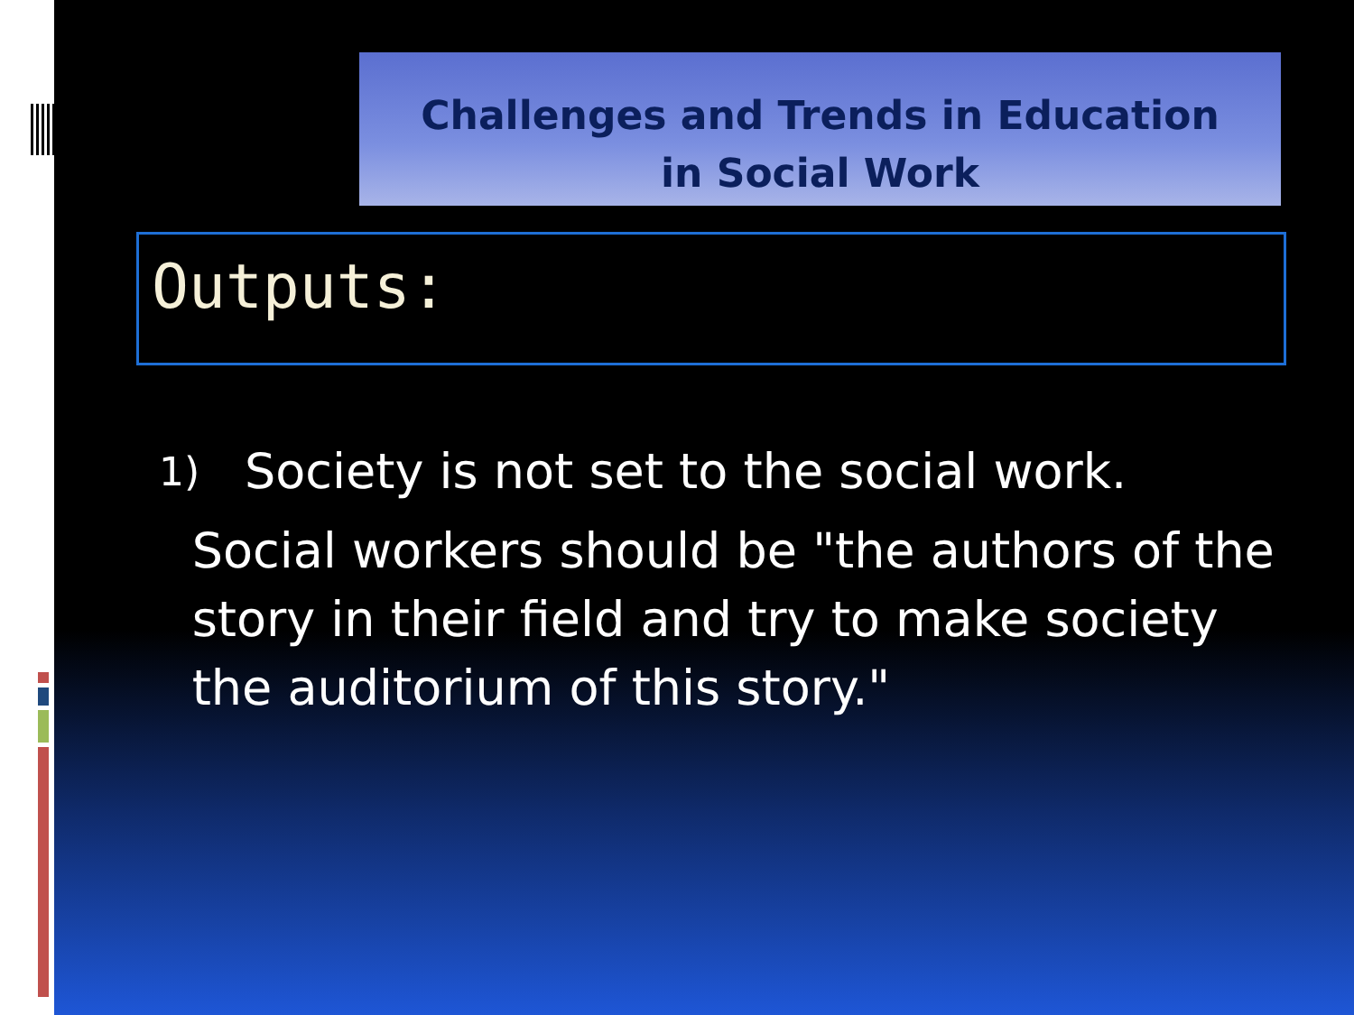Challenges and Trends in Education
in Social Work
Outputs:
1) Society is not set to the social work.
Social workers should be "the authors of the story in their field and try to make society the auditorium of this story."